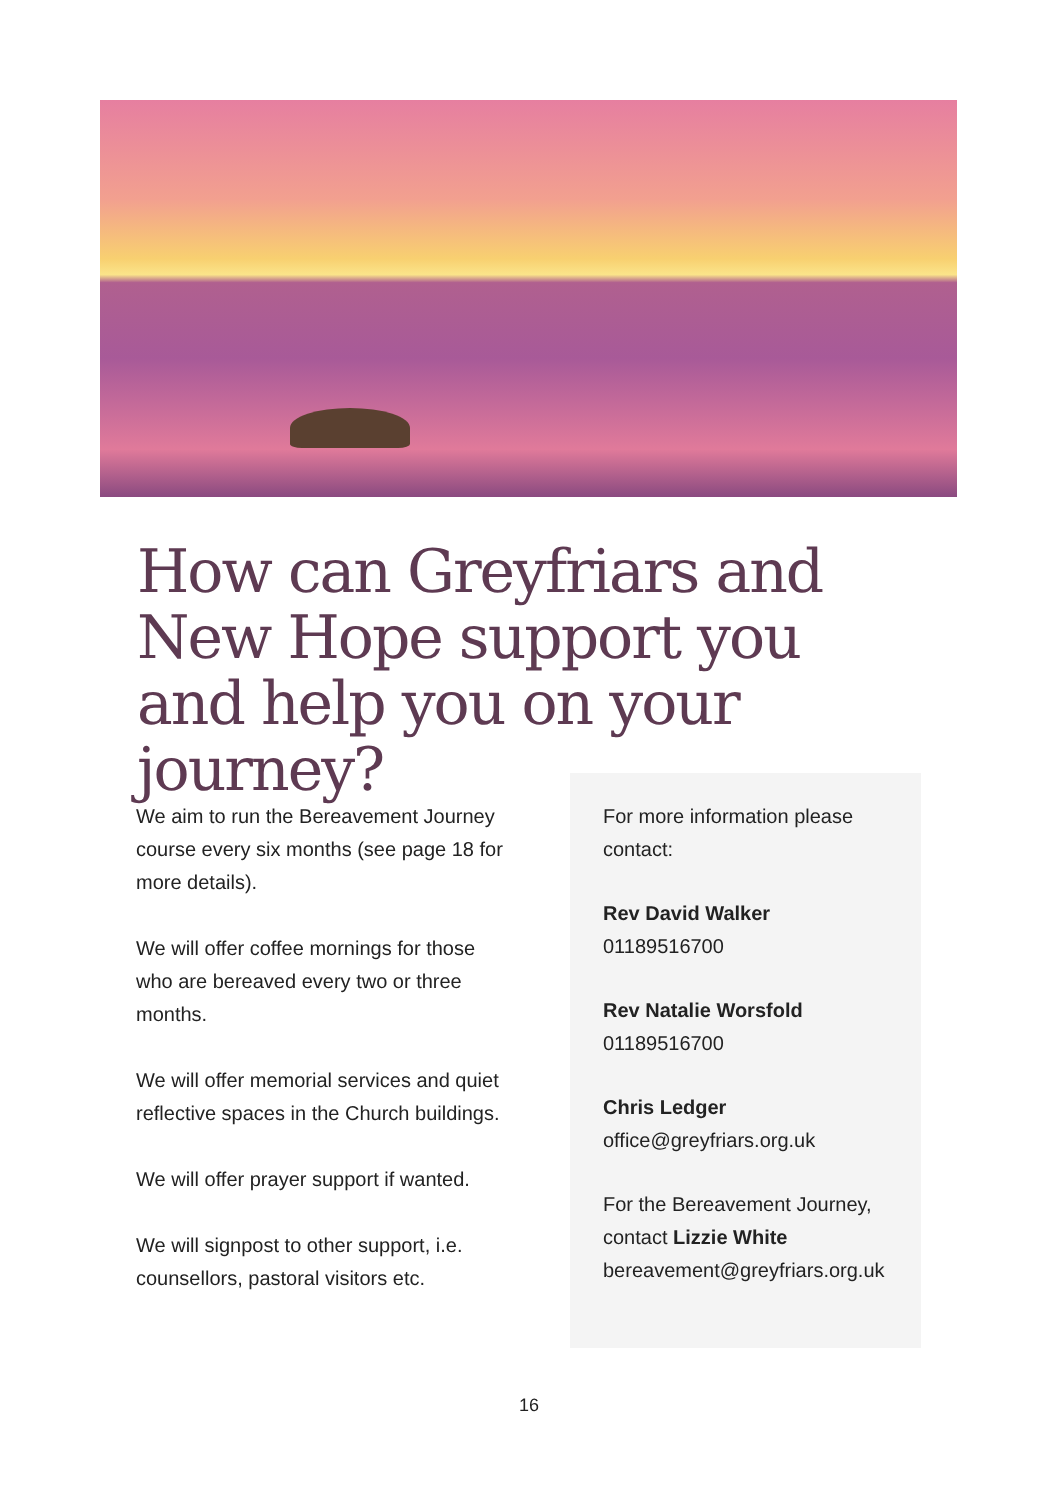How can Greyfriars and New Hope support you and help you on your journey?
We aim to run the Bereavement Journey course every six months (see page 18 for more details).
We will offer coffee mornings for those who are bereaved every two or three months.
We will offer memorial services and quiet reflective spaces in the Church buildings.
We will offer prayer support if wanted.
We will signpost to other support, i.e. counsellors, pastoral visitors etc.
For more information please contact:
Rev David Walker
01189516700
Rev Natalie Worsfold
01189516700
Chris Ledger
office@greyfriars.org.uk
For the Bereavement Journey, contact Lizzie White
bereavement@greyfriars.org.uk
16